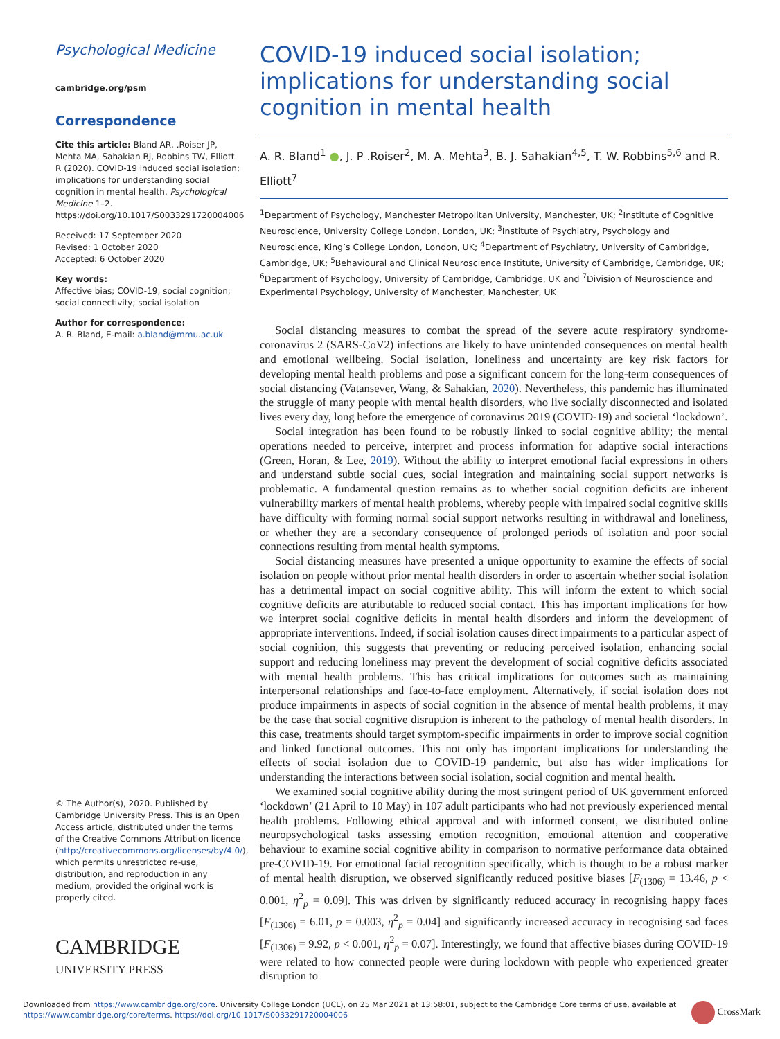Psychological Medicine
cambridge.org/psm
Correspondence
Cite this article: Bland AR, .Roiser JP, Mehta MA, Sahakian BJ, Robbins TW, Elliott R (2020). COVID-19 induced social isolation; implications for understanding social cognition in mental health. Psychological Medicine 1–2. https://doi.org/10.1017/S0033291720004006
Received: 17 September 2020
Revised: 1 October 2020
Accepted: 6 October 2020
Key words:
Affective bias; COVID-19; social cognition; social connectivity; social isolation
Author for correspondence:
A. R. Bland, E-mail: a.bland@mmu.ac.uk
© The Author(s), 2020. Published by Cambridge University Press. This is an Open Access article, distributed under the terms of the Creative Commons Attribution licence (http://creativecommons.org/licenses/by/4.0/), which permits unrestricted re-use, distribution, and reproduction in any medium, provided the original work is properly cited.
CAMBRIDGE
UNIVERSITY PRESS
COVID-19 induced social isolation; implications for understanding social cognition in mental health
A. R. Bland<sup>1</sup> ●, J. P .Roiser<sup>2</sup>, M. A. Mehta<sup>3</sup>, B. J. Sahakian<sup>4,5</sup>, T. W. Robbins<sup>5,6</sup> and R. Elliott<sup>7</sup>
<sup>1</sup> Department of Psychology, Manchester Metropolitan University, Manchester, UK; <sup>2</sup>Institute of Cognitive Neuroscience, University College London, London, UK; <sup>3</sup>Institute of Psychiatry, Psychology and Neuroscience, King’s College London, London, UK; <sup>4</sup>Department of Psychiatry, University of Cambridge, Cambridge, UK; <sup>5</sup>Behavioural and Clinical Neuroscience Institute, University of Cambridge, Cambridge, UK; <sup>6</sup>Department of Psychology, University of Cambridge, Cambridge, UK and <sup>7</sup>Division of Neuroscience and Experimental Psychology, University of Manchester, Manchester, UK
Social distancing measures to combat the spread of the severe acute respiratory syndrome-coronavirus 2 (SARS-CoV2) infections are likely to have unintended consequences on mental health and emotional wellbeing. Social isolation, loneliness and uncertainty are key risk factors for developing mental health problems and pose a significant concern for the long-term consequences of social distancing (Vatansever, Wang, & Sahakian, 2020). Nevertheless, this pandemic has illuminated the struggle of many people with mental health disorders, who live socially disconnected and isolated lives every day, long before the emergence of coronavirus 2019 (COVID-19) and societal ‘lockdown’.
Social integration has been found to be robustly linked to social cognitive ability; the mental operations needed to perceive, interpret and process information for adaptive social interactions (Green, Horan, & Lee, 2019). Without the ability to interpret emotional facial expressions in others and understand subtle social cues, social integration and maintaining social support networks is problematic. A fundamental question remains as to whether social cognition deficits are inherent vulnerability markers of mental health problems, whereby people with impaired social cognitive skills have difficulty with forming normal social support networks resulting in withdrawal and loneliness, or whether they are a secondary consequence of prolonged periods of isolation and poor social connections resulting from mental health symptoms.
Social distancing measures have presented a unique opportunity to examine the effects of social isolation on people without prior mental health disorders in order to ascertain whether social isolation has a detrimental impact on social cognitive ability. This will inform the extent to which social cognitive deficits are attributable to reduced social contact. This has important implications for how we interpret social cognitive deficits in mental health disorders and inform the development of appropriate interventions. Indeed, if social isolation causes direct impairments to a particular aspect of social cognition, this suggests that preventing or reducing perceived isolation, enhancing social support and reducing loneliness may prevent the development of social cognitive deficits associated with mental health problems. This has critical implications for outcomes such as maintaining interpersonal relationships and face-to-face employment. Alternatively, if social isolation does not produce impairments in aspects of social cognition in the absence of mental health problems, it may be the case that social cognitive disruption is inherent to the pathology of mental health disorders. In this case, treatments should target symptom-specific impairments in order to improve social cognition and linked functional outcomes. This not only has important implications for understanding the effects of social isolation due to COVID-19 pandemic, but also has wider implications for understanding the interactions between social isolation, social cognition and mental health.
We examined social cognitive ability during the most stringent period of UK government enforced ‘lockdown’ (21 April to 10 May) in 107 adult participants who had not previously experienced mental health problems. Following ethical approval and with informed consent, we distributed online neuropsychological tasks assessing emotion recognition, emotional attention and cooperative behaviour to examine social cognitive ability in comparison to normative performance data obtained pre-COVID-19. For emotional facial recognition specifically, which is thought to be a robust marker of mental health disruption, we observed significantly reduced positive biases [F<sub>(1306)</sub> = 13.46, p < 0.001, η<sup>2</sup><sub>p</sub> = 0.09]. This was driven by significantly reduced accuracy in recognising happy faces [F<sub>(1306)</sub> = 6.01, p = 0.003, η<sup>2</sup><sub>p</sub> = 0.04] and significantly increased accuracy in recognising sad faces [F<sub>(1306)</sub> = 9.92, p < 0.001, η<sup>2</sup><sub>p</sub> = 0.07]. Interestingly, we found that affective biases during COVID-19 were related to how connected people were during lockdown with people who experienced greater disruption to
Downloaded from https://www.cambridge.org/core. University College London (UCL), on 25 Mar 2021 at 13:58:01, subject to the Cambridge Core terms of use, available at
https://www.cambridge.org/core/terms. https://doi.org/10.1017/S0033291720004006
CrossMark